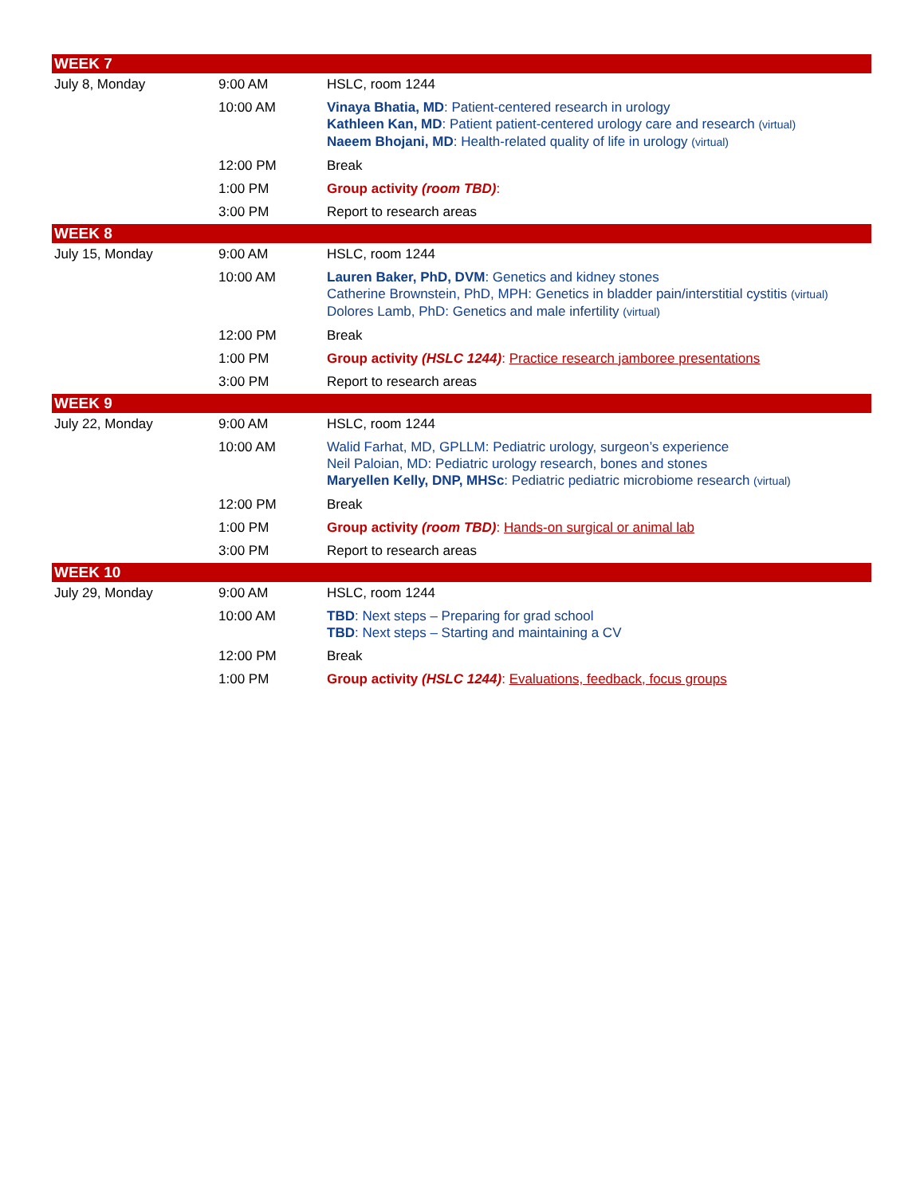| WEEK 7 | | |
| --- | --- | --- |
| July 8, Monday | 9:00 AM | HSLC, room 1244 |
| | 10:00 AM | Vinaya Bhatia, MD : Patient-centered research in urology Kathleen Kan, MD : Patient patient-centered urology care and research (virtual) Naeem Bhojani, MD : Health-related quality of life in urology (virtual) |
| | 12:00 PM | Break |
| | 1:00 PM | Group activity (room TBD) : |
| | 3:00 PM | Report to research areas |
| WEEK 8 | | |
| July 15, Monday | 9:00 AM | HSLC, room 1244 |
| | 10:00 AM | Lauren Baker, PhD, DVM : Genetics and kidney stones Catherine Brownstein, PhD, MPH: Genetics in bladder pain/interstitial cystitis (virtual) Dolores Lamb, PhD: Genetics and male infertility (virtual) |
| | 12:00 PM | Break |
| | 1:00 PM | Group activity (HSLC 1244) : Practice research jamboree presentations |
| | 3:00 PM | Report to research areas |
| WEEK 9 | | |
| July 22, Monday | 9:00 AM | HSLC, room 1244 |
| | 10:00 AM | Walid Farhat, MD, GPLLM: Pediatric urology, surgeon’s experience Neil Paloian, MD: Pediatric urology research, bones and stones Maryellen Kelly, DNP, MHSc : Pediatric pediatric microbiome research (virtual) |
| | 12:00 PM | Break |
| | 1:00 PM | Group activity (room TBD) : Hands-on surgical or animal lab |
| | 3:00 PM | Report to research areas |
| WEEK 10 | | |
| July 29, Monday | 9:00 AM | HSLC, room 1244 |
| | 10:00 AM | TBD : Next steps – Preparing for grad school TBD : Next steps – Starting and maintaining a CV |
| | 12:00 PM | Break |
| | 1:00 PM | Group activity (HSLC 1244) : Evaluations, feedback, focus groups |